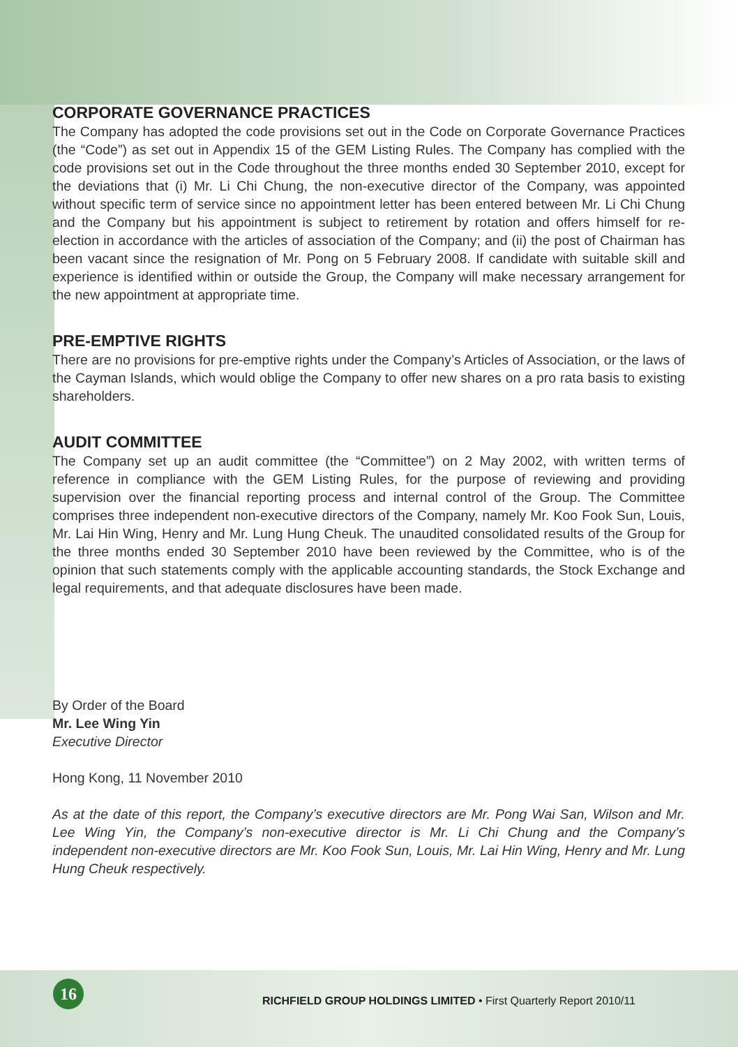CORPORATE GOVERNANCE PRACTICES
The Company has adopted the code provisions set out in the Code on Corporate Governance Practices (the “Code”) as set out in Appendix 15 of the GEM Listing Rules. The Company has complied with the code provisions set out in the Code throughout the three months ended 30 September 2010, except for the deviations that (i) Mr. Li Chi Chung, the non-executive director of the Company, was appointed without specific term of service since no appointment letter has been entered between Mr. Li Chi Chung and the Company but his appointment is subject to retirement by rotation and offers himself for re-election in accordance with the articles of association of the Company; and (ii) the post of Chairman has been vacant since the resignation of Mr. Pong on 5 February 2008. If candidate with suitable skill and experience is identified within or outside the Group, the Company will make necessary arrangement for the new appointment at appropriate time.
PRE-EMPTIVE RIGHTS
There are no provisions for pre-emptive rights under the Company’s Articles of Association, or the laws of the Cayman Islands, which would oblige the Company to offer new shares on a pro rata basis to existing shareholders.
AUDIT COMMITTEE
The Company set up an audit committee (the “Committee”) on 2 May 2002, with written terms of reference in compliance with the GEM Listing Rules, for the purpose of reviewing and providing supervision over the financial reporting process and internal control of the Group. The Committee comprises three independent non-executive directors of the Company, namely Mr. Koo Fook Sun, Louis, Mr. Lai Hin Wing, Henry and Mr. Lung Hung Cheuk. The unaudited consolidated results of the Group for the three months ended 30 September 2010 have been reviewed by the Committee, who is of the opinion that such statements comply with the applicable accounting standards, the Stock Exchange and legal requirements, and that adequate disclosures have been made.
By Order of the Board
Mr. Lee Wing Yin
Executive Director
Hong Kong, 11 November 2010
As at the date of this report, the Company’s executive directors are Mr. Pong Wai San, Wilson and Mr. Lee Wing Yin, the Company’s non-executive director is Mr. Li Chi Chung and the Company’s independent non-executive directors are Mr. Koo Fook Sun, Louis, Mr. Lai Hin Wing, Henry and Mr. Lung Hung Cheuk respectively.
16
RICHFIELD GROUP HOLDINGS LIMITED • First Quarterly Report 2010/11